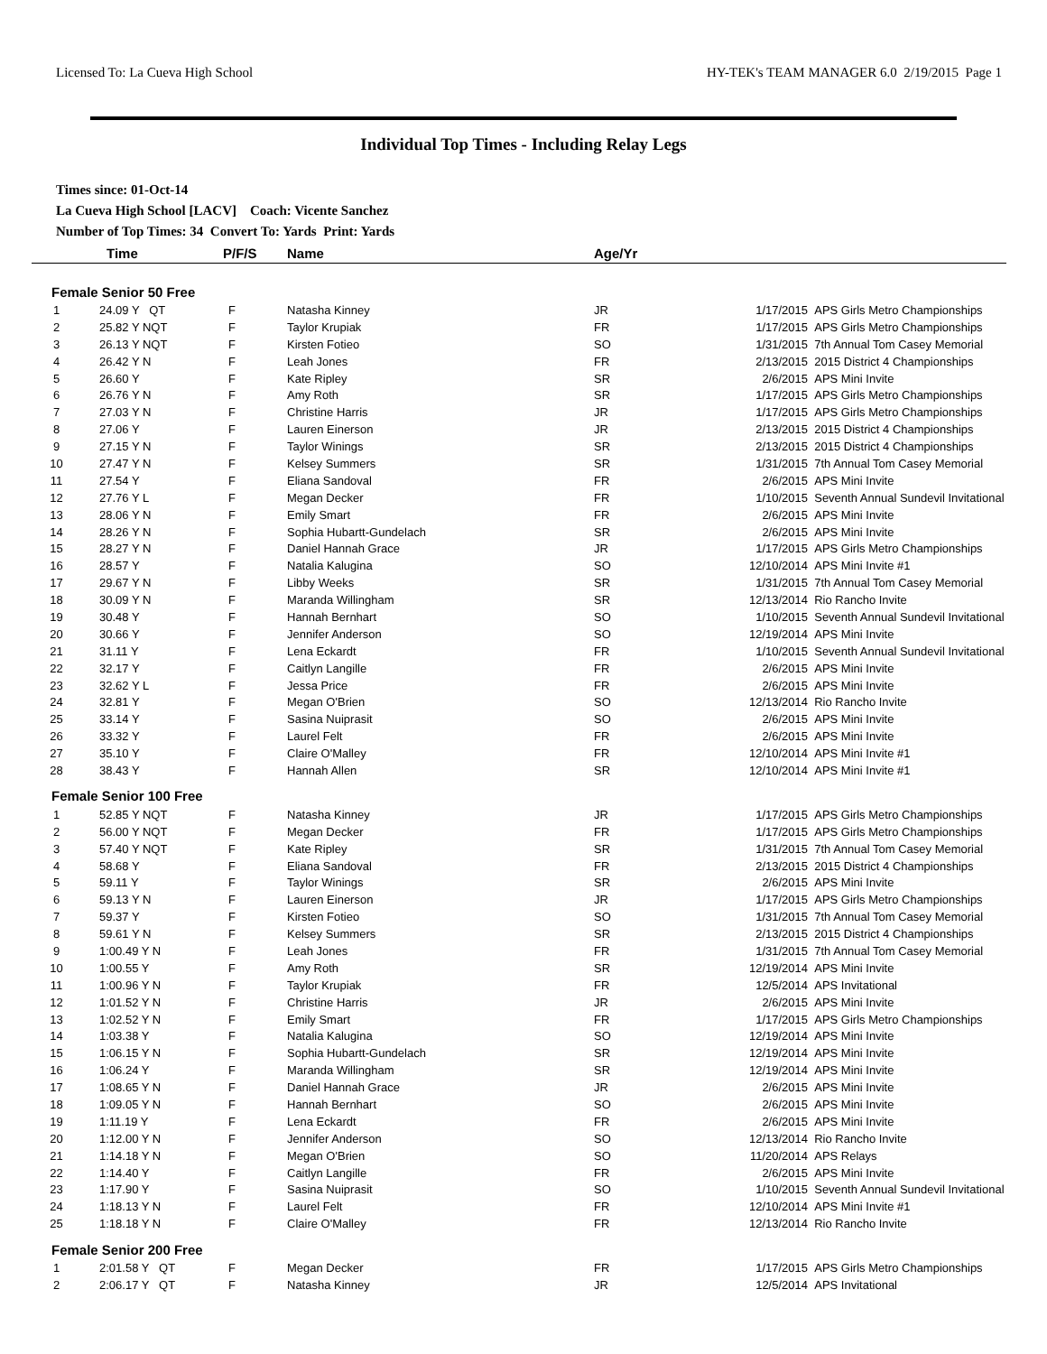Licensed To: La Cueva High School HY-TEK's TEAM MANAGER 6.0 2/19/2015 Page 1
Individual Top Times - Including Relay Legs
Times since: 01-Oct-14
La Cueva High School [LACV] Coach: Vicente Sanchez
Number of Top Times: 34 Convert To: Yards Print: Yards
| | Time | P/F/S | Name | Age/Yr | | |
| --- | --- | --- | --- | --- | --- | --- |
| Female Senior 50 Free | | | | | | |
| 1 | 24.09 Y QT | F | Natasha Kinney | JR | 1/17/2015 | APS Girls Metro Championships |
| 2 | 25.82 Y NQT | F | Taylor Krupiak | FR | 1/17/2015 | APS Girls Metro Championships |
| 3 | 26.13 Y NQT | F | Kirsten Fotieo | SO | 1/31/2015 | 7th Annual Tom Casey Memorial |
| 4 | 26.42 Y N | F | Leah Jones | FR | 2/13/2015 | 2015 District 4 Championships |
| 5 | 26.60 Y | F | Kate Ripley | SR | 2/6/2015 | APS Mini Invite |
| 6 | 26.76 Y N | F | Amy Roth | SR | 1/17/2015 | APS Girls Metro Championships |
| 7 | 27.03 Y N | F | Christine Harris | JR | 1/17/2015 | APS Girls Metro Championships |
| 8 | 27.06 Y | F | Lauren Einerson | JR | 2/13/2015 | 2015 District 4 Championships |
| 9 | 27.15 Y N | F | Taylor Winings | SR | 2/13/2015 | 2015 District 4 Championships |
| 10 | 27.47 Y N | F | Kelsey Summers | SR | 1/31/2015 | 7th Annual Tom Casey Memorial |
| 11 | 27.54 Y | F | Eliana Sandoval | FR | 2/6/2015 | APS Mini Invite |
| 12 | 27.76 Y L | F | Megan Decker | FR | 1/10/2015 | Seventh Annual Sundevil Invitational |
| 13 | 28.06 Y N | F | Emily Smart | FR | 2/6/2015 | APS Mini Invite |
| 14 | 28.26 Y N | F | Sophia Hubartt-Gundelach | SR | 2/6/2015 | APS Mini Invite |
| 15 | 28.27 Y N | F | Daniel Hannah Grace | JR | 1/17/2015 | APS Girls Metro Championships |
| 16 | 28.57 Y | F | Natalia Kalugina | SO | 12/10/2014 | APS Mini Invite #1 |
| 17 | 29.67 Y N | F | Libby Weeks | SR | 1/31/2015 | 7th Annual Tom Casey Memorial |
| 18 | 30.09 Y N | F | Maranda Willingham | SR | 12/13/2014 | Rio Rancho Invite |
| 19 | 30.48 Y | F | Hannah Bernhart | SO | 1/10/2015 | Seventh Annual Sundevil Invitational |
| 20 | 30.66 Y | F | Jennifer Anderson | SO | 12/19/2014 | APS Mini Invite |
| 21 | 31.11 Y | F | Lena Eckardt | FR | 1/10/2015 | Seventh Annual Sundevil Invitational |
| 22 | 32.17 Y | F | Caitlyn Langille | FR | 2/6/2015 | APS Mini Invite |
| 23 | 32.62 Y L | F | Jessa Price | FR | 2/6/2015 | APS Mini Invite |
| 24 | 32.81 Y | F | Megan O'Brien | SO | 12/13/2014 | Rio Rancho Invite |
| 25 | 33.14 Y | F | Sasina Nuiprasit | SO | 2/6/2015 | APS Mini Invite |
| 26 | 33.32 Y | F | Laurel Felt | FR | 2/6/2015 | APS Mini Invite |
| 27 | 35.10 Y | F | Claire O'Malley | FR | 12/10/2014 | APS Mini Invite #1 |
| 28 | 38.43 Y | F | Hannah Allen | SR | 12/10/2014 | APS Mini Invite #1 |
| Female Senior 100 Free | | | | | | |
| 1 | 52.85 Y NQT | F | Natasha Kinney | JR | 1/17/2015 | APS Girls Metro Championships |
| 2 | 56.00 Y NQT | F | Megan Decker | FR | 1/17/2015 | APS Girls Metro Championships |
| 3 | 57.40 Y NQT | F | Kate Ripley | SR | 1/31/2015 | 7th Annual Tom Casey Memorial |
| 4 | 58.68 Y | F | Eliana Sandoval | FR | 2/13/2015 | 2015 District 4 Championships |
| 5 | 59.11 Y | F | Taylor Winings | SR | 2/6/2015 | APS Mini Invite |
| 6 | 59.13 Y N | F | Lauren Einerson | JR | 1/17/2015 | APS Girls Metro Championships |
| 7 | 59.37 Y | F | Kirsten Fotieo | SO | 1/31/2015 | 7th Annual Tom Casey Memorial |
| 8 | 59.61 Y N | F | Kelsey Summers | SR | 2/13/2015 | 2015 District 4 Championships |
| 9 | 1:00.49 Y N | F | Leah Jones | FR | 1/31/2015 | 7th Annual Tom Casey Memorial |
| 10 | 1:00.55 Y | F | Amy Roth | SR | 12/19/2014 | APS Mini Invite |
| 11 | 1:00.96 Y N | F | Taylor Krupiak | FR | 12/5/2014 | APS Invitational |
| 12 | 1:01.52 Y N | F | Christine Harris | JR | 2/6/2015 | APS Mini Invite |
| 13 | 1:02.52 Y N | F | Emily Smart | FR | 1/17/2015 | APS Girls Metro Championships |
| 14 | 1:03.38 Y | F | Natalia Kalugina | SO | 12/19/2014 | APS Mini Invite |
| 15 | 1:06.15 Y N | F | Sophia Hubartt-Gundelach | SR | 12/19/2014 | APS Mini Invite |
| 16 | 1:06.24 Y | F | Maranda Willingham | SR | 12/19/2014 | APS Mini Invite |
| 17 | 1:08.65 Y N | F | Daniel Hannah Grace | JR | 2/6/2015 | APS Mini Invite |
| 18 | 1:09.05 Y N | F | Hannah Bernhart | SO | 2/6/2015 | APS Mini Invite |
| 19 | 1:11.19 Y | F | Lena Eckardt | FR | 2/6/2015 | APS Mini Invite |
| 20 | 1:12.00 Y N | F | Jennifer Anderson | SO | 12/13/2014 | Rio Rancho Invite |
| 21 | 1:14.18 Y N | F | Megan O'Brien | SO | 11/20/2014 | APS Relays |
| 22 | 1:14.40 Y | F | Caitlyn Langille | FR | 2/6/2015 | APS Mini Invite |
| 23 | 1:17.90 Y | F | Sasina Nuiprasit | SO | 1/10/2015 | Seventh Annual Sundevil Invitational |
| 24 | 1:18.13 Y N | F | Laurel Felt | FR | 12/10/2014 | APS Mini Invite #1 |
| 25 | 1:18.18 Y N | F | Claire O'Malley | FR | 12/13/2014 | Rio Rancho Invite |
| Female Senior 200 Free | | | | | | |
| 1 | 2:01.58 Y QT | F | Megan Decker | FR | 1/17/2015 | APS Girls Metro Championships |
| 2 | 2:06.17 Y QT | F | Natasha Kinney | JR | 12/5/2014 | APS Invitational |